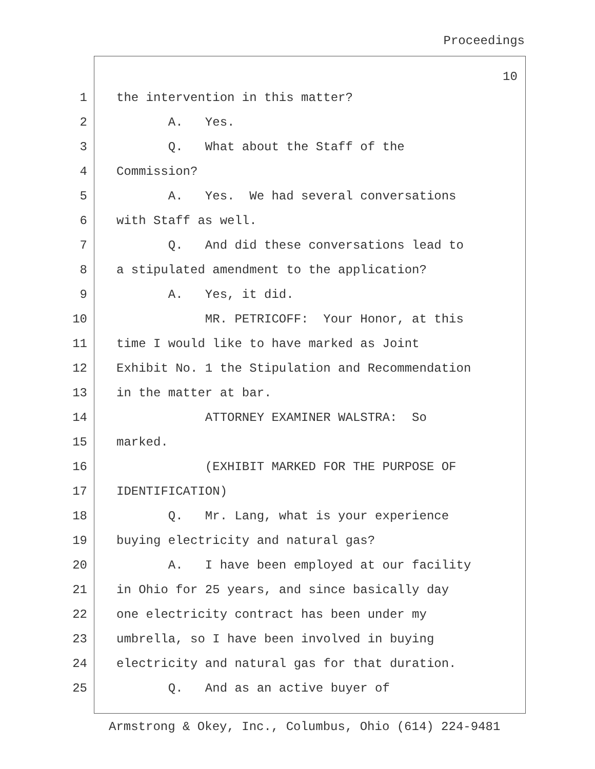Proceedings
10
1 the intervention in this matter?
2 A. Yes.
3 Q. What about the Staff of the
4 Commission?
5 A. Yes. We had several conversations
6 with Staff as well.
7 Q. And did these conversations lead to
8 a stipulated amendment to the application?
9 A. Yes, it did.
10 MR. PETRICOFF: Your Honor, at this
11 time I would like to have marked as Joint
12 Exhibit No. 1 the Stipulation and Recommendation
13 in the matter at bar.
14 ATTORNEY EXAMINER WALSTRA: So
15 marked.
16 (EXHIBIT MARKED FOR THE PURPOSE OF
17 IDENTIFICATION)
18 Q. Mr. Lang, what is your experience
19 buying electricity and natural gas?
20 A. I have been employed at our facility
21 in Ohio for 25 years, and since basically day
22 one electricity contract has been under my
23 umbrella, so I have been involved in buying
24 electricity and natural gas for that duration.
25 Q. And as an active buyer of
Armstrong & Okey, Inc., Columbus, Ohio (614) 224-9481